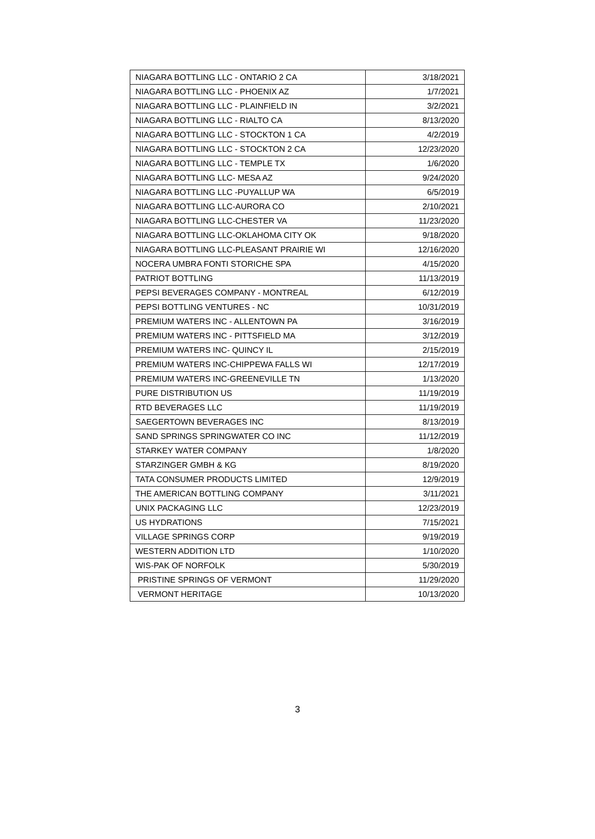| NIAGARA BOTTLING LLC - ONTARIO 2 CA | 3/18/2021 |
| NIAGARA BOTTLING LLC - PHOENIX AZ | 1/7/2021 |
| NIAGARA BOTTLING LLC - PLAINFIELD IN | 3/2/2021 |
| NIAGARA BOTTLING LLC - RIALTO CA | 8/13/2020 |
| NIAGARA BOTTLING LLC - STOCKTON 1 CA | 4/2/2019 |
| NIAGARA BOTTLING LLC - STOCKTON 2 CA | 12/23/2020 |
| NIAGARA BOTTLING LLC - TEMPLE TX | 1/6/2020 |
| NIAGARA BOTTLING LLC- MESA AZ | 9/24/2020 |
| NIAGARA BOTTLING LLC -PUYALLUP WA | 6/5/2019 |
| NIAGARA BOTTLING LLC-AURORA CO | 2/10/2021 |
| NIAGARA BOTTLING LLC-CHESTER VA | 11/23/2020 |
| NIAGARA BOTTLING LLC-OKLAHOMA CITY OK | 9/18/2020 |
| NIAGARA BOTTLING LLC-PLEASANT PRAIRIE WI | 12/16/2020 |
| NOCERA UMBRA FONTI STORICHE SPA | 4/15/2020 |
| PATRIOT BOTTLING | 11/13/2019 |
| PEPSI BEVERAGES COMPANY - MONTREAL | 6/12/2019 |
| PEPSI BOTTLING VENTURES - NC | 10/31/2019 |
| PREMIUM WATERS INC - ALLENTOWN PA | 3/16/2019 |
| PREMIUM WATERS INC - PITTSFIELD MA | 3/12/2019 |
| PREMIUM WATERS INC- QUINCY IL | 2/15/2019 |
| PREMIUM WATERS INC-CHIPPEWA FALLS WI | 12/17/2019 |
| PREMIUM WATERS INC-GREENEVILLE TN | 1/13/2020 |
| PURE DISTRIBUTION US | 11/19/2019 |
| RTD BEVERAGES LLC | 11/19/2019 |
| SAEGERTOWN BEVERAGES INC | 8/13/2019 |
| SAND SPRINGS SPRINGWATER CO INC | 11/12/2019 |
| STARKEY WATER COMPANY | 1/8/2020 |
| STARZINGER GMBH & KG | 8/19/2020 |
| TATA CONSUMER PRODUCTS LIMITED | 12/9/2019 |
| THE AMERICAN BOTTLING COMPANY | 3/11/2021 |
| UNIX PACKAGING LLC | 12/23/2019 |
| US HYDRATIONS | 7/15/2021 |
| VILLAGE SPRINGS CORP | 9/19/2019 |
| WESTERN ADDITION LTD | 1/10/2020 |
| WIS-PAK OF NORFOLK | 5/30/2019 |
| PRISTINE SPRINGS OF VERMONT | 11/29/2020 |
| VERMONT HERITAGE | 10/13/2020 |
3